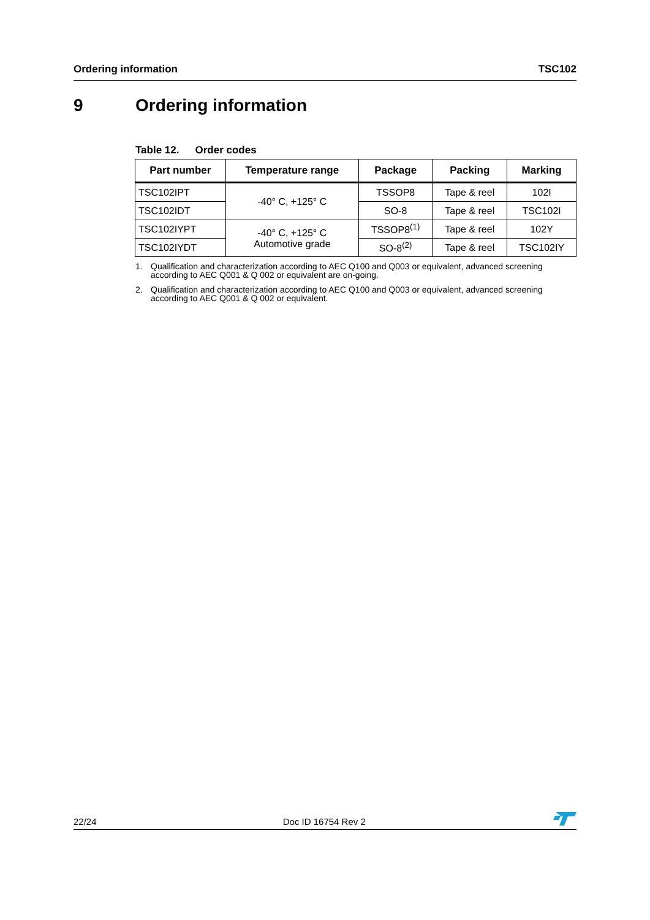Ordering information TSC102
9 Ordering information
Table 12. Order codes
| Part number | Temperature range | Package | Packing | Marking |
| --- | --- | --- | --- | --- |
| TSC102IPT | -40° C, +125° C | TSSOP8 | Tape & reel | 102I |
| TSC102IDT | | SO-8 | Tape & reel | TSC102I |
| TSC102IYPT | -40° C, +125° C Automotive grade | TSSOP8<sup>(1)</sup> | Tape & reel | 102Y |
| TSC102IYDT | | SO-8<sup>(2)</sup> | Tape & reel | TSC102IY |
1. Qualification and characterization according to AEC Q100 and Q003 or equivalent, advanced screening according to AEC Q001 & Q 002 or equivalent are on-going.
2. Qualification and characterization according to AEC Q100 and Q003 or equivalent, advanced screening according to AEC Q001 & Q 002 or equivalent.
22/24 Doc ID 16754 Rev 2